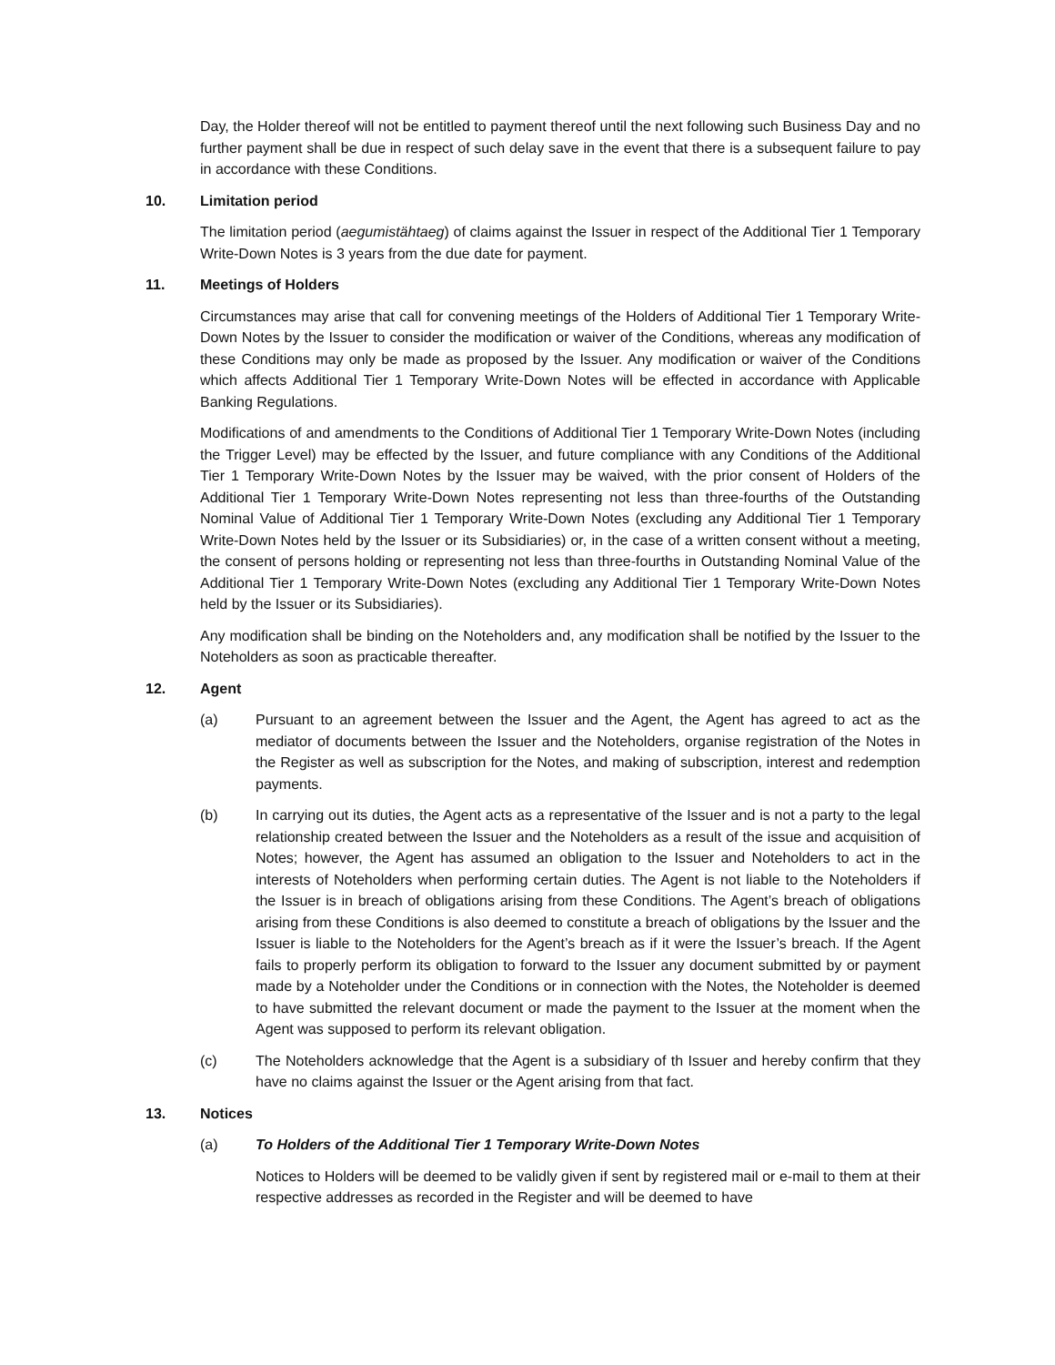Day, the Holder thereof will not be entitled to payment thereof until the next following such Business Day and no further payment shall be due in respect of such delay save in the event that there is a subsequent failure to pay in accordance with these Conditions.
10. Limitation period
The limitation period (aegumistähtaeg) of claims against the Issuer in respect of the Additional Tier 1 Temporary Write-Down Notes is 3 years from the due date for payment.
11. Meetings of Holders
Circumstances may arise that call for convening meetings of the Holders of Additional Tier 1 Temporary Write-Down Notes by the Issuer to consider the modification or waiver of the Conditions, whereas any modification of these Conditions may only be made as proposed by the Issuer. Any modification or waiver of the Conditions which affects Additional Tier 1 Temporary Write-Down Notes will be effected in accordance with Applicable Banking Regulations.
Modifications of and amendments to the Conditions of Additional Tier 1 Temporary Write-Down Notes (including the Trigger Level) may be effected by the Issuer, and future compliance with any Conditions of the Additional Tier 1 Temporary Write-Down Notes by the Issuer may be waived, with the prior consent of Holders of the Additional Tier 1 Temporary Write-Down Notes representing not less than three-fourths of the Outstanding Nominal Value of Additional Tier 1 Temporary Write-Down Notes (excluding any Additional Tier 1 Temporary Write-Down Notes held by the Issuer or its Subsidiaries) or, in the case of a written consent without a meeting, the consent of persons holding or representing not less than three-fourths in Outstanding Nominal Value of the Additional Tier 1 Temporary Write-Down Notes (excluding any Additional Tier 1 Temporary Write-Down Notes held by the Issuer or its Subsidiaries).
Any modification shall be binding on the Noteholders and, any modification shall be notified by the Issuer to the Noteholders as soon as practicable thereafter.
12. Agent
(a) Pursuant to an agreement between the Issuer and the Agent, the Agent has agreed to act as the mediator of documents between the Issuer and the Noteholders, organise registration of the Notes in the Register as well as subscription for the Notes, and making of subscription, interest and redemption payments.
(b) In carrying out its duties, the Agent acts as a representative of the Issuer and is not a party to the legal relationship created between the Issuer and the Noteholders as a result of the issue and acquisition of Notes; however, the Agent has assumed an obligation to the Issuer and Noteholders to act in the interests of Noteholders when performing certain duties. The Agent is not liable to the Noteholders if the Issuer is in breach of obligations arising from these Conditions. The Agent’s breach of obligations arising from these Conditions is also deemed to constitute a breach of obligations by the Issuer and the Issuer is liable to the Noteholders for the Agent’s breach as if it were the Issuer’s breach. If the Agent fails to properly perform its obligation to forward to the Issuer any document submitted by or payment made by a Noteholder under the Conditions or in connection with the Notes, the Noteholder is deemed to have submitted the relevant document or made the payment to the Issuer at the moment when the Agent was supposed to perform its relevant obligation.
(c) The Noteholders acknowledge that the Agent is a subsidiary of th Issuer and hereby confirm that they have no claims against the Issuer or the Agent arising from that fact.
13. Notices
(a) To Holders of the Additional Tier 1 Temporary Write-Down Notes
Notices to Holders will be deemed to be validly given if sent by registered mail or e-mail to them at their respective addresses as recorded in the Register and will be deemed to have